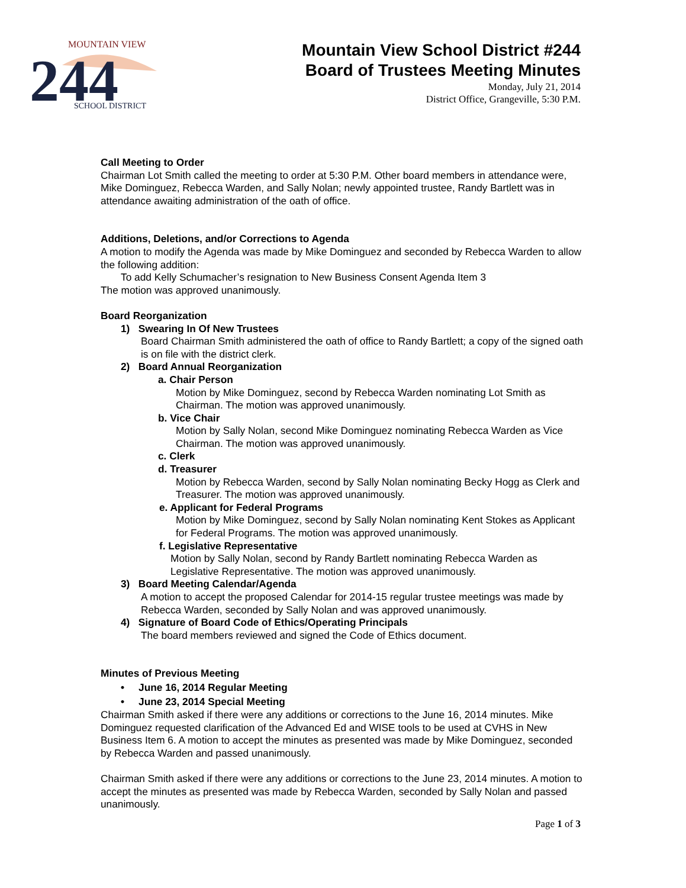244
MOUNTAIN VIEW
SCHOOL DISTRICT
Mountain View School District #244
Board of Trustees Meeting Minutes
Monday, July 21, 2014
District Office, Grangeville, 5:30 P.M.
Call Meeting to Order
Chairman Lot Smith called the meeting to order at 5:30 P.M. Other board members in attendance were, Mike Dominguez, Rebecca Warden, and Sally Nolan; newly appointed trustee, Randy Bartlett was in attendance awaiting administration of the oath of office.
Additions, Deletions, and/or Corrections to Agenda
A motion to modify the Agenda was made by Mike Dominguez and seconded by Rebecca Warden to allow the following addition:
To add Kelly Schumacher’s resignation to New Business Consent Agenda Item 3
The motion was approved unanimously.
Board Reorganization
1) Swearing In Of New Trustees
Board Chairman Smith administered the oath of office to Randy Bartlett; a copy of the signed oath is on file with the district clerk.
2) Board Annual Reorganization
a. Chair Person
Motion by Mike Dominguez, second by Rebecca Warden nominating Lot Smith as Chairman. The motion was approved unanimously.
b. Vice Chair
Motion by Sally Nolan, second Mike Dominguez nominating Rebecca Warden as Vice Chairman. The motion was approved unanimously.
c. Clerk
d. Treasurer
Motion by Rebecca Warden, second by Sally Nolan nominating Becky Hogg as Clerk and Treasurer. The motion was approved unanimously.
e. Applicant for Federal Programs
Motion by Mike Dominguez, second by Sally Nolan nominating Kent Stokes as Applicant for Federal Programs. The motion was approved unanimously.
f. Legislative Representative
Motion by Sally Nolan, second by Randy Bartlett nominating Rebecca Warden as Legislative Representative. The motion was approved unanimously.
3) Board Meeting Calendar/Agenda
A motion to accept the proposed Calendar for 2014-15 regular trustee meetings was made by Rebecca Warden, seconded by Sally Nolan and was approved unanimously.
4) Signature of Board Code of Ethics/Operating Principals
The board members reviewed and signed the Code of Ethics document.
Minutes of Previous Meeting
• June 16, 2014 Regular Meeting
• June 23, 2014 Special Meeting
Chairman Smith asked if there were any additions or corrections to the June 16, 2014 minutes. Mike Dominguez requested clarification of the Advanced Ed and WISE tools to be used at CVHS in New Business Item 6. A motion to accept the minutes as presented was made by Mike Dominguez, seconded by Rebecca Warden and passed unanimously.
Chairman Smith asked if there were any additions or corrections to the June 23, 2014 minutes. A motion to accept the minutes as presented was made by Rebecca Warden, seconded by Sally Nolan and passed unanimously.
Page 1 of 3